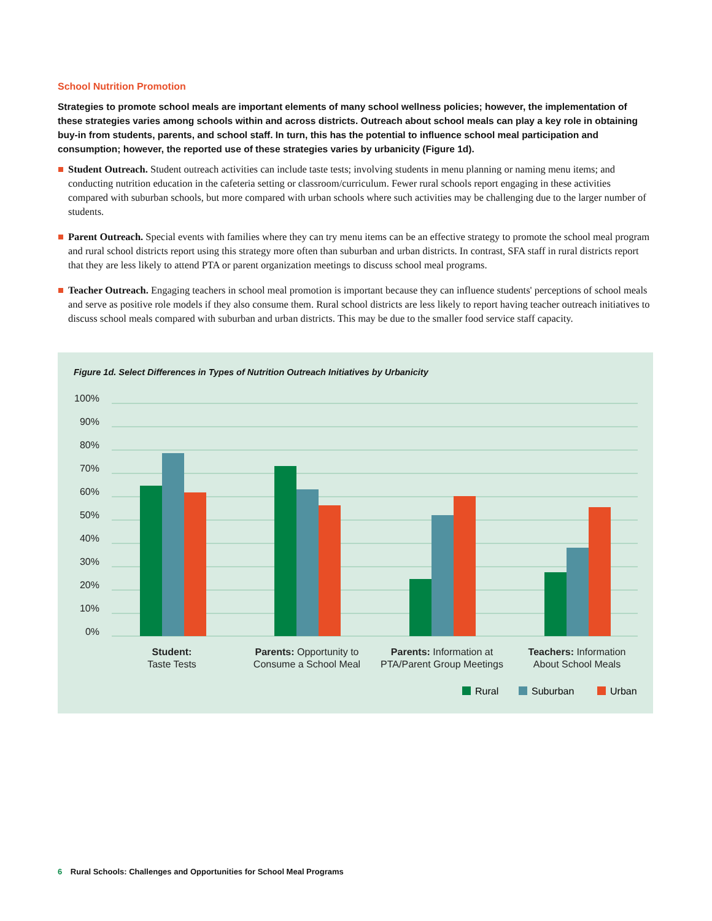School Nutrition Promotion
Strategies to promote school meals are important elements of many school wellness policies; however, the implementation of these strategies varies among schools within and across districts. Outreach about school meals can play a key role in obtaining buy-in from students, parents, and school staff. In turn, this has the potential to influence school meal participation and consumption; however, the reported use of these strategies varies by urbanicity (Figure 1d).
Student Outreach. Student outreach activities can include taste tests; involving students in menu planning or naming menu items; and conducting nutrition education in the cafeteria setting or classroom/curriculum. Fewer rural schools report engaging in these activities compared with suburban schools, but more compared with urban schools where such activities may be challenging due to the larger number of students.
Parent Outreach. Special events with families where they can try menu items can be an effective strategy to promote the school meal program and rural school districts report using this strategy more often than suburban and urban districts. In contrast, SFA staff in rural districts report that they are less likely to attend PTA or parent organization meetings to discuss school meal programs.
Teacher Outreach. Engaging teachers in school meal promotion is important because they can influence students' perceptions of school meals and serve as positive role models if they also consume them. Rural school districts are less likely to report having teacher outreach initiatives to discuss school meals compared with suburban and urban districts. This may be due to the smaller food service staff capacity.
Figure 1d. Select Differences in Types of Nutrition Outreach Initiatives by Urbanicity
100%
90%
80%
70%
60%
50%
40%
30%
20%
10%
0%
Student:
Taste Tests
Parents: Opportunity to
Consume a School Meal
Parents: Information at
PTA/Parent Group Meetings
Teachers: Information
About School Meals
Rural
Suburban
Urban
6 Rural Schools: Challenges and Opportunities for School Meal Programs